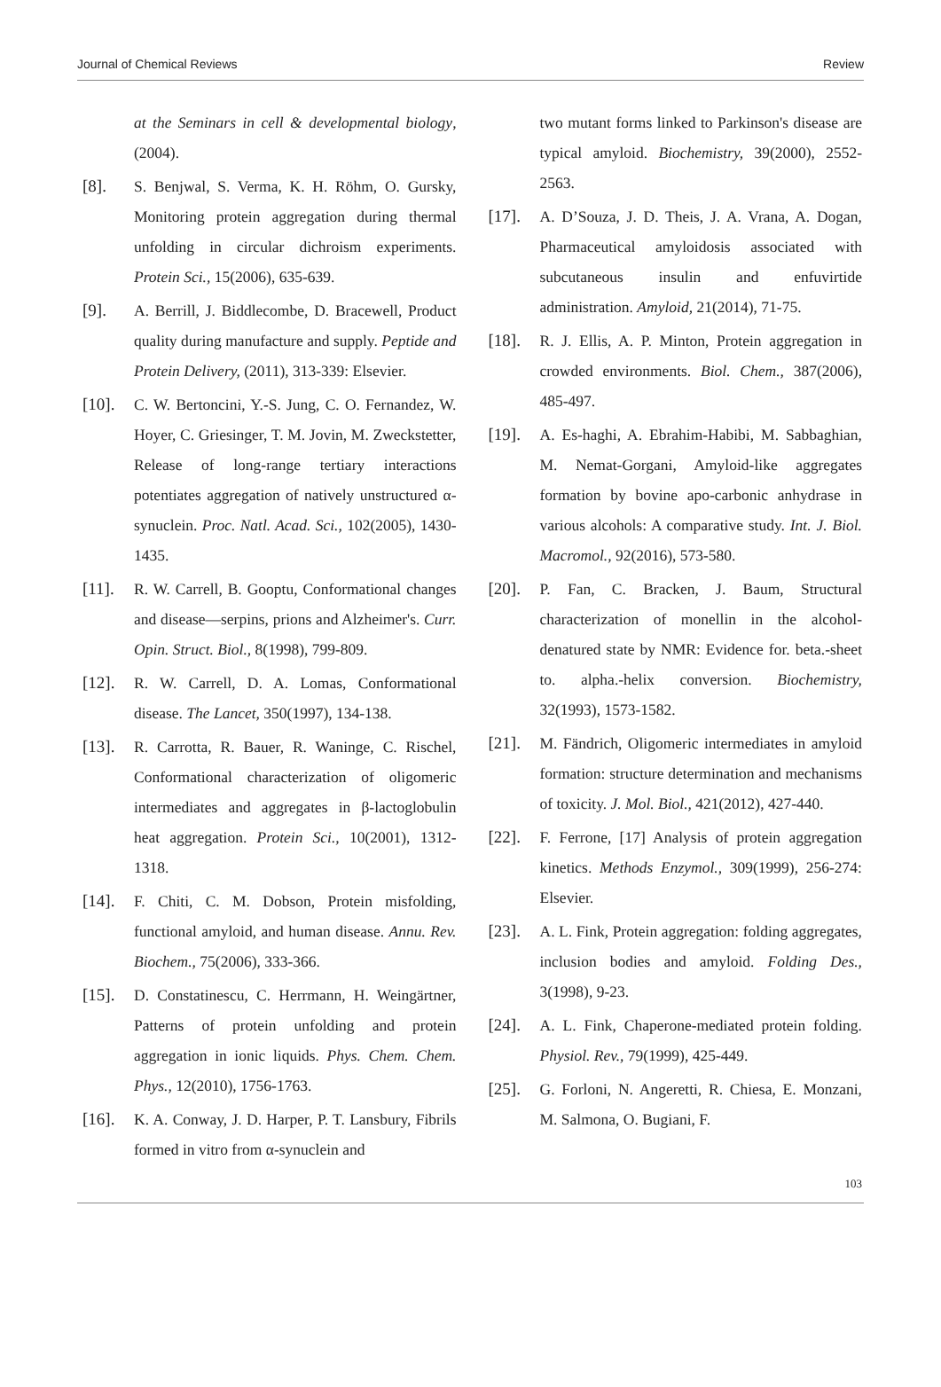Journal of Chemical Reviews Review
at the Seminars in cell & developmental biology, (2004).
[8]. S. Benjwal, S. Verma, K. H. Röhm, O. Gursky, Monitoring protein aggregation during thermal unfolding in circular dichroism experiments. Protein Sci., 15(2006), 635-639.
[9]. A. Berrill, J. Biddlecombe, D. Bracewell, Product quality during manufacture and supply. Peptide and Protein Delivery, (2011), 313-339: Elsevier.
[10]. C. W. Bertoncini, Y.-S. Jung, C. O. Fernandez, W. Hoyer, C. Griesinger, T. M. Jovin, M. Zweckstetter, Release of long-range tertiary interactions potentiates aggregation of natively unstructured α-synuclein. Proc. Natl. Acad. Sci., 102(2005), 1430-1435.
[11]. R. W. Carrell, B. Gooptu, Conformational changes and disease—serpins, prions and Alzheimer's. Curr. Opin. Struct. Biol., 8(1998), 799-809.
[12]. R. W. Carrell, D. A. Lomas, Conformational disease. The Lancet, 350(1997), 134-138.
[13]. R. Carrotta, R. Bauer, R. Waninge, C. Rischel, Conformational characterization of oligomeric intermediates and aggregates in β-lactoglobulin heat aggregation. Protein Sci., 10(2001), 1312-1318.
[14]. F. Chiti, C. M. Dobson, Protein misfolding, functional amyloid, and human disease. Annu. Rev. Biochem., 75(2006), 333-366.
[15]. D. Constatinescu, C. Herrmann, H. Weingärtner, Patterns of protein unfolding and protein aggregation in ionic liquids. Phys. Chem. Chem. Phys., 12(2010), 1756-1763.
[16]. K. A. Conway, J. D. Harper, P. T. Lansbury, Fibrils formed in vitro from α-synuclein and
two mutant forms linked to Parkinson's disease are typical amyloid. Biochemistry, 39(2000), 2552-2563.
[17]. A. D’Souza, J. D. Theis, J. A. Vrana, A. Dogan, Pharmaceutical amyloidosis associated with subcutaneous insulin and enfuvirtide administration. Amyloid, 21(2014), 71-75.
[18]. R. J. Ellis, A. P. Minton, Protein aggregation in crowded environments. Biol. Chem., 387(2006), 485-497.
[19]. A. Es-haghi, A. Ebrahim-Habibi, M. Sabbaghian, M. Nemat-Gorgani, Amyloid-like aggregates formation by bovine apo-carbonic anhydrase in various alcohols: A comparative study. Int. J. Biol. Macromol., 92(2016), 573-580.
[20]. P. Fan, C. Bracken, J. Baum, Structural characterization of monellin in the alcohol-denatured state by NMR: Evidence for. beta.-sheet to. alpha.-helix conversion. Biochemistry, 32(1993), 1573-1582.
[21]. M. Fändrich, Oligomeric intermediates in amyloid formation: structure determination and mechanisms of toxicity. J. Mol. Biol., 421(2012), 427-440.
[22]. F. Ferrone, [17] Analysis of protein aggregation kinetics. Methods Enzymol., 309(1999), 256-274: Elsevier.
[23]. A. L. Fink, Protein aggregation: folding aggregates, inclusion bodies and amyloid. Folding Des., 3(1998), 9-23.
[24]. A. L. Fink, Chaperone-mediated protein folding. Physiol. Rev., 79(1999), 425-449.
[25]. G. Forloni, N. Angeretti, R. Chiesa, E. Monzani, M. Salmona, O. Bugiani, F.
103